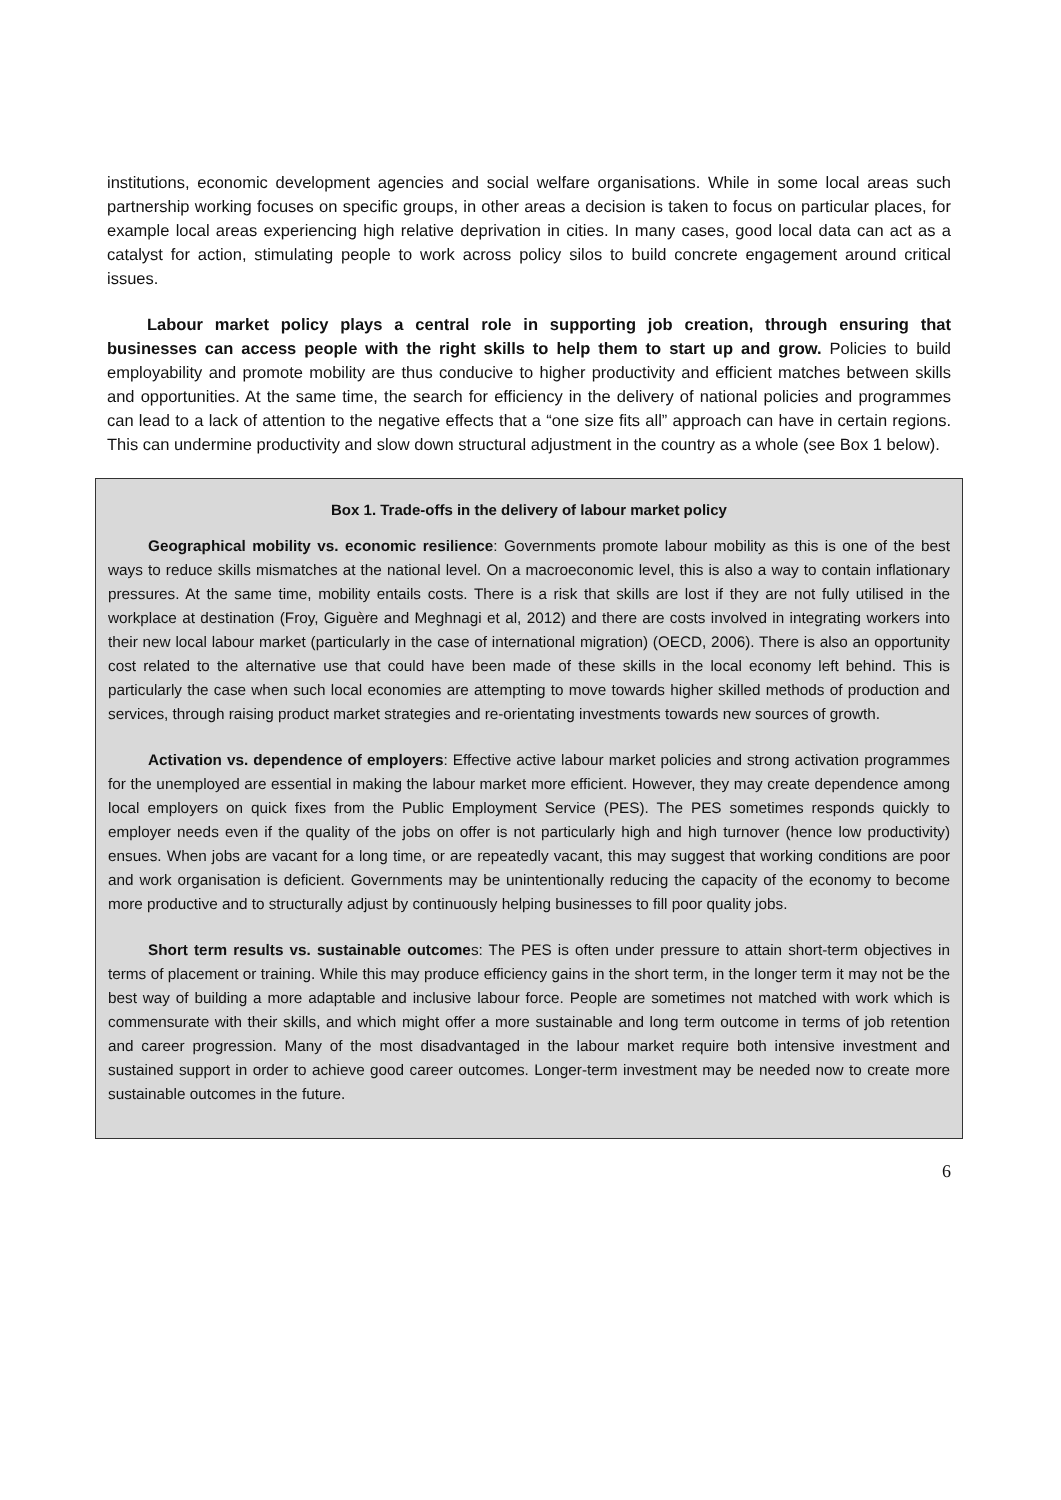institutions, economic development agencies and social welfare organisations. While in some local areas such partnership working focuses on specific groups, in other areas a decision is taken to focus on particular places, for example local areas experiencing high relative deprivation in cities. In many cases, good local data can act as a catalyst for action, stimulating people to work across policy silos to build concrete engagement around critical issues.
Labour market policy plays a central role in supporting job creation, through ensuring that businesses can access people with the right skills to help them to start up and grow. Policies to build employability and promote mobility are thus conducive to higher productivity and efficient matches between skills and opportunities. At the same time, the search for efficiency in the delivery of national policies and programmes can lead to a lack of attention to the negative effects that a “one size fits all” approach can have in certain regions. This can undermine productivity and slow down structural adjustment in the country as a whole (see Box 1 below).
Box 1. Trade-offs in the delivery of labour market policy
Geographical mobility vs. economic resilience: Governments promote labour mobility as this is one of the best ways to reduce skills mismatches at the national level. On a macroeconomic level, this is also a way to contain inflationary pressures. At the same time, mobility entails costs. There is a risk that skills are lost if they are not fully utilised in the workplace at destination (Froy, Giguère and Meghnagi et al, 2012) and there are costs involved in integrating workers into their new local labour market (particularly in the case of international migration) (OECD, 2006). There is also an opportunity cost related to the alternative use that could have been made of these skills in the local economy left behind. This is particularly the case when such local economies are attempting to move towards higher skilled methods of production and services, through raising product market strategies and re-orientating investments towards new sources of growth.
Activation vs. dependence of employers: Effective active labour market policies and strong activation programmes for the unemployed are essential in making the labour market more efficient. However, they may create dependence among local employers on quick fixes from the Public Employment Service (PES). The PES sometimes responds quickly to employer needs even if the quality of the jobs on offer is not particularly high and high turnover (hence low productivity) ensues. When jobs are vacant for a long time, or are repeatedly vacant, this may suggest that working conditions are poor and work organisation is deficient. Governments may be unintentionally reducing the capacity of the economy to become more productive and to structurally adjust by continuously helping businesses to fill poor quality jobs.
Short term results vs. sustainable outcomes: The PES is often under pressure to attain short-term objectives in terms of placement or training. While this may produce efficiency gains in the short term, in the longer term it may not be the best way of building a more adaptable and inclusive labour force. People are sometimes not matched with work which is commensurate with their skills, and which might offer a more sustainable and long term outcome in terms of job retention and career progression. Many of the most disadvantaged in the labour market require both intensive investment and sustained support in order to achieve good career outcomes. Longer-term investment may be needed now to create more sustainable outcomes in the future.
6